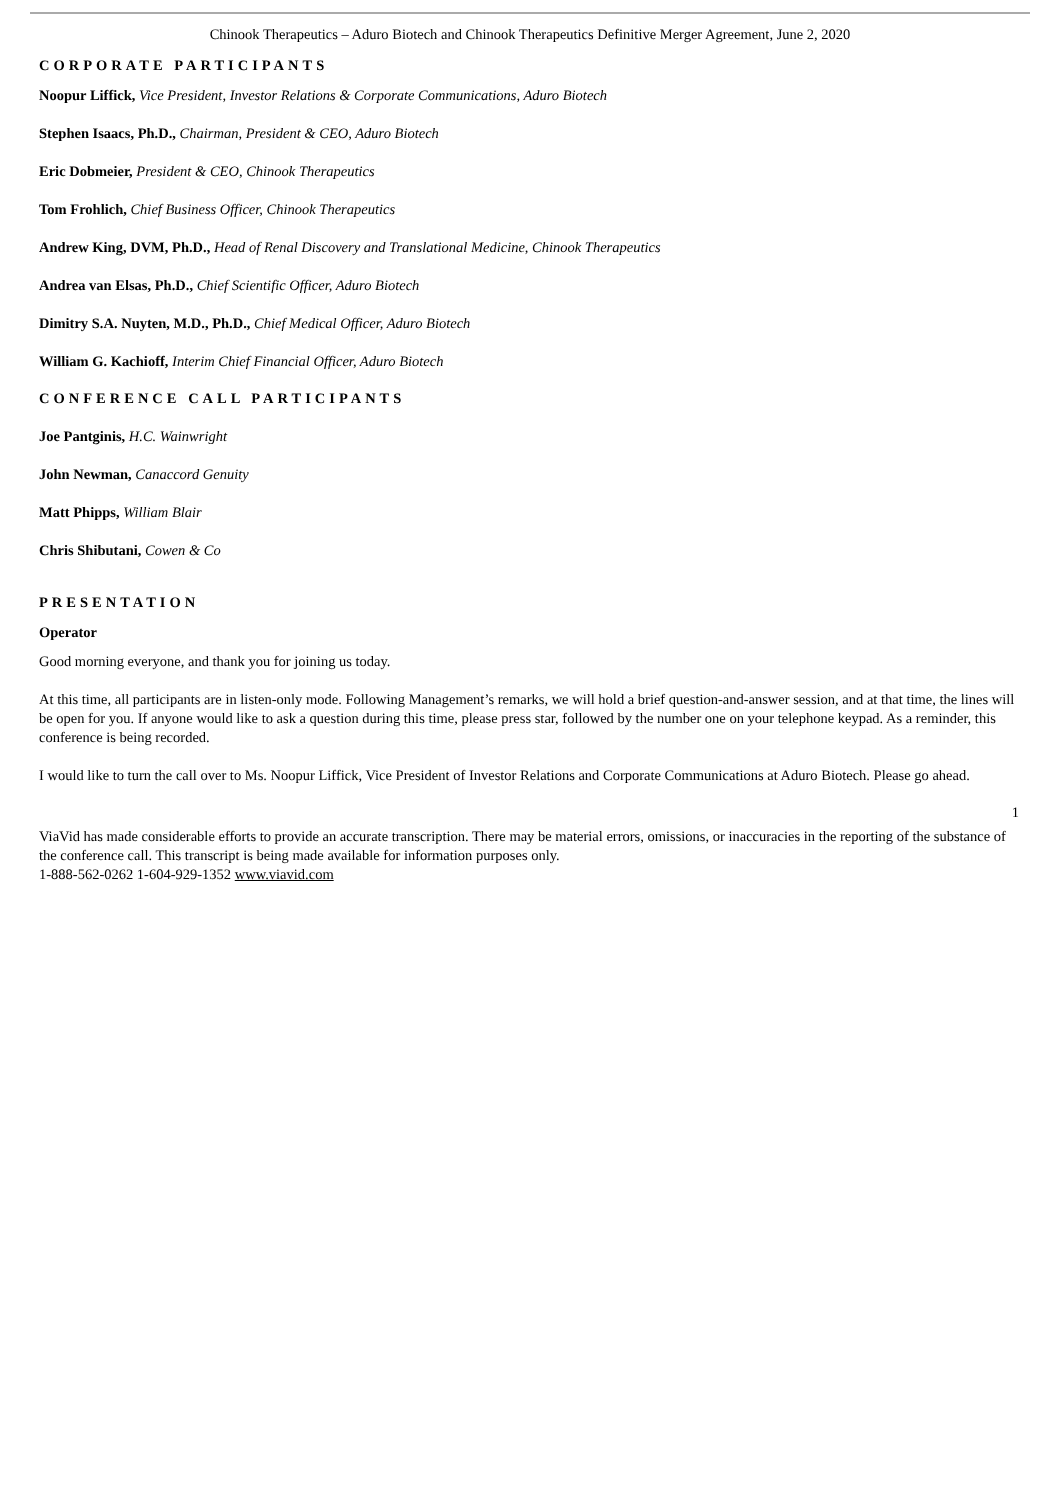Chinook Therapeutics – Aduro Biotech and Chinook Therapeutics Definitive Merger Agreement, June 2, 2020
CORPORATE PARTICIPANTS
Noopur Liffick, Vice President, Investor Relations & Corporate Communications, Aduro Biotech
Stephen Isaacs, Ph.D., Chairman, President & CEO, Aduro Biotech
Eric Dobmeier, President & CEO, Chinook Therapeutics
Tom Frohlich, Chief Business Officer, Chinook Therapeutics
Andrew King, DVM, Ph.D., Head of Renal Discovery and Translational Medicine, Chinook Therapeutics
Andrea van Elsas, Ph.D., Chief Scientific Officer, Aduro Biotech
Dimitry S.A. Nuyten, M.D., Ph.D., Chief Medical Officer, Aduro Biotech
William G. Kachioff, Interim Chief Financial Officer, Aduro Biotech
CONFERENCE CALL PARTICIPANTS
Joe Pantginis, H.C. Wainwright
John Newman, Canaccord Genuity
Matt Phipps, William Blair
Chris Shibutani, Cowen & Co
PRESENTATION
Operator
Good morning everyone, and thank you for joining us today.
At this time, all participants are in listen-only mode. Following Management’s remarks, we will hold a brief question-and-answer session, and at that time, the lines will be open for you. If anyone would like to ask a question during this time, please press star, followed by the number one on your telephone keypad. As a reminder, this conference is being recorded.
I would like to turn the call over to Ms. Noopur Liffick, Vice President of Investor Relations and Corporate Communications at Aduro Biotech. Please go ahead.
1
ViaVid has made considerable efforts to provide an accurate transcription. There may be material errors, omissions, or inaccuracies in the reporting of the substance of the conference call. This transcript is being made available for information purposes only.
1-888-562-0262 1-604-929-1352 www.viavid.com